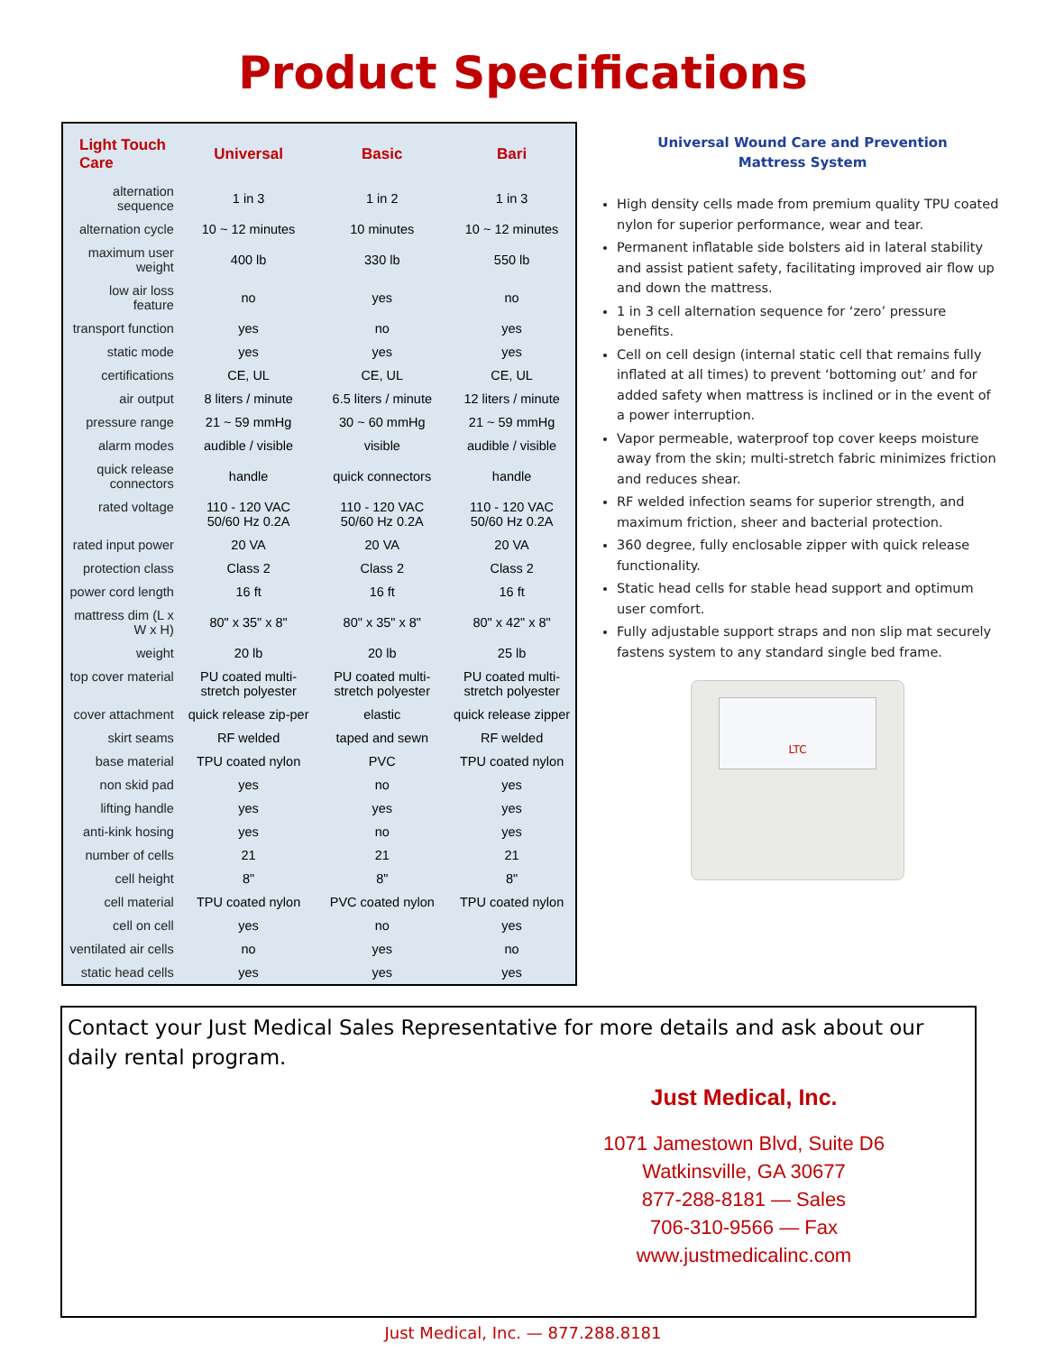Product Specifications
| Light Touch Care | Universal | Basic | Bari |
| --- | --- | --- | --- |
| alternation sequence | 1 in 3 | 1 in 2 | 1 in 3 |
| alternation cycle | 10 ~ 12 minutes | 10 minutes | 10 ~ 12 minutes |
| maximum user weight | 400 lb | 330 lb | 550 lb |
| low air loss feature | no | yes | no |
| transport function | yes | no | yes |
| static mode | yes | yes | yes |
| certifications | CE, UL | CE, UL | CE, UL |
| air output | 8 liters / minute | 6.5 liters / minute | 12 liters / minute |
| pressure range | 21 ~ 59 mmHg | 30 ~ 60 mmHg | 21 ~ 59 mmHg |
| alarm modes | audible / visible | visible | audible / visible |
| quick release connectors | handle | quick connectors | handle |
| rated voltage | 110 - 120 VAC 50/60 Hz 0.2A | 110 - 120 VAC 50/60 Hz 0.2A | 110 - 120 VAC 50/60 Hz 0.2A |
| rated input power | 20 VA | 20 VA | 20 VA |
| protection class | Class 2 | Class 2 | Class 2 |
| power cord length | 16 ft | 16 ft | 16 ft |
| mattress dim (L x W x H) | 80" x 35" x 8" | 80" x 35" x 8" | 80" x 42" x 8" |
| weight | 20 lb | 20 lb | 25 lb |
| top cover material | PU coated multi-stretch polyester | PU coated multi-stretch polyester | PU coated multi-stretch polyester |
| cover attachment | quick release zip-per | elastic | quick release zipper |
| skirt seams | RF welded | taped and sewn | RF welded |
| base material | TPU coated nylon | PVC | TPU coated nylon |
| non skid pad | yes | no | yes |
| lifting handle | yes | yes | yes |
| anti-kink hosing | yes | no | yes |
| number of cells | 21 | 21 | 21 |
| cell height | 8" | 8" | 8" |
| cell material | TPU coated nylon | PVC coated nylon | TPU coated nylon |
| cell on cell | yes | no | yes |
| ventilated air cells | no | yes | no |
| static head cells | yes | yes | yes |
Universal Wound Care and Prevention
Mattress System
High density cells made from premium quality TPU coated nylon for superior performance, wear and tear.
Permanent inflatable side bolsters aid in lateral stability and assist patient safety, facilitating improved air flow up and down the mattress.
1 in 3 cell alternation sequence for ‘zero’ pressure benefits.
Cell on cell design (internal static cell that remains fully inflated at all times) to prevent ‘bottoming out’ and for added safety when mattress is inclined or in the event of a power interruption.
Vapor permeable, waterproof top cover keeps moisture away from the skin; multi-stretch fabric minimizes friction and reduces shear.
RF welded infection seams for superior strength, and maximum friction, sheer and bacterial protection.
360 degree, fully enclosable zipper with quick release functionality.
Static head cells for stable head support and optimum user comfort.
Fully adjustable support straps and non slip mat securely fastens system to any standard single bed frame.
LTC
Contact your Just Medical Sales Representative for more details and ask about our daily rental program.
Just Medical, Inc.
1071 Jamestown Blvd, Suite D6
Watkinsville, GA 30677
877-288-8181 — Sales
706-310-9566 — Fax
www.justmedicalinc.com
Just Medical, Inc. — 877.288.8181